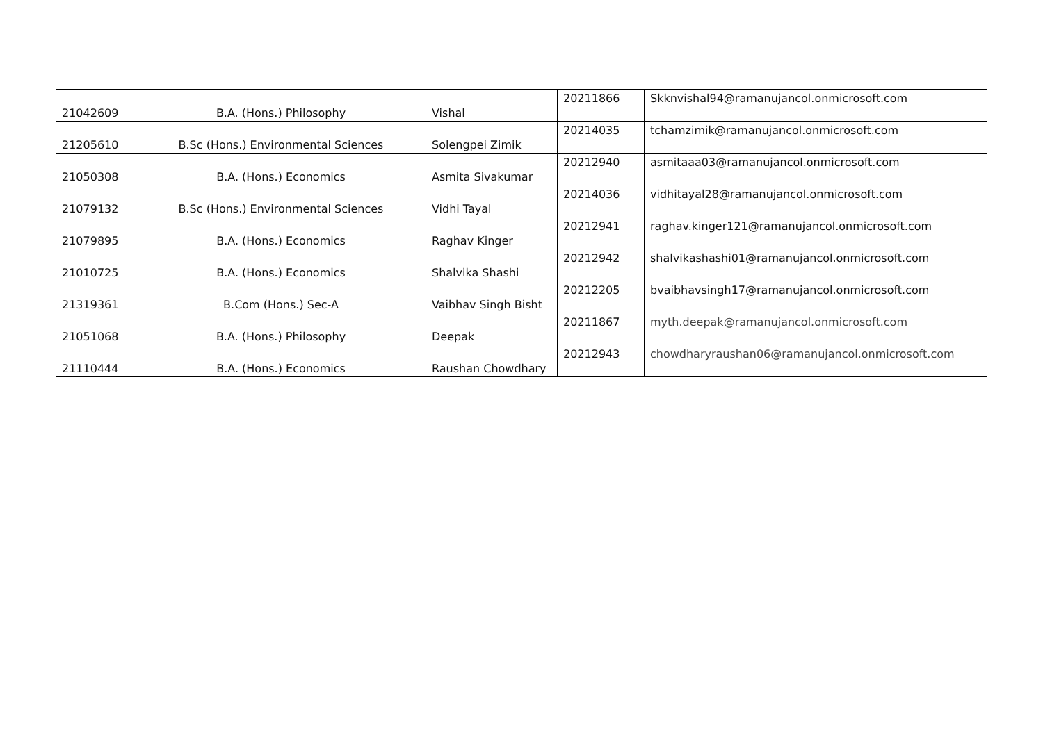| 21042609 | B.A. (Hons.) Philosophy | Vishal | 20211866 | Skknvishal94@ramanujancol.onmicrosoft.com |
| 21205610 | B.Sc (Hons.) Environmental Sciences | Solengpei Zimik | 20214035 | tchamzimik@ramanujancol.onmicrosoft.com |
| 21050308 | B.A. (Hons.) Economics | Asmita Sivakumar | 20212940 | asmitaaa03@ramanujancol.onmicrosoft.com |
| 21079132 | B.Sc (Hons.) Environmental Sciences | Vidhi Tayal | 20214036 | vidhitayal28@ramanujancol.onmicrosoft.com |
| 21079895 | B.A. (Hons.) Economics | Raghav Kinger | 20212941 | raghav.kinger121@ramanujancol.onmicrosoft.com |
| 21010725 | B.A. (Hons.) Economics | Shalvika Shashi | 20212942 | shalvikashashi01@ramanujancol.onmicrosoft.com |
| 21319361 | B.Com (Hons.) Sec-A | Vaibhav Singh Bisht | 20212205 | bvaibhavsingh17@ramanujancol.onmicrosoft.com |
| 21051068 | B.A. (Hons.) Philosophy | Deepak | 20211867 | myth.deepak@ramanujancol.onmicrosoft.com |
| 21110444 | B.A. (Hons.) Economics | Raushan Chowdhary | 20212943 | chowdharyraushan06@ramanujancol.onmicrosoft.com |